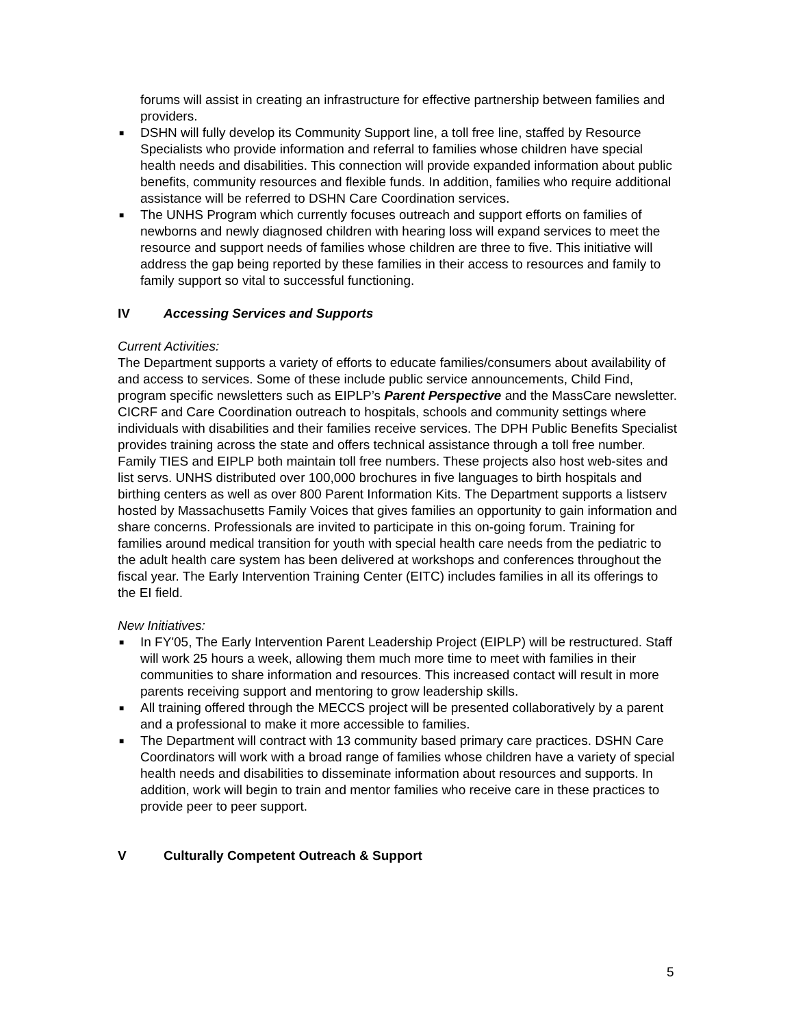forums will assist in creating an infrastructure for effective partnership between families and providers.
■ DSHN will fully develop its Community Support line, a toll free line, staffed by Resource Specialists who provide information and referral to families whose children have special health needs and disabilities. This connection will provide expanded information about public benefits, community resources and flexible funds. In addition, families who require additional assistance will be referred to DSHN Care Coordination services.
■ The UNHS Program which currently focuses outreach and support efforts on families of newborns and newly diagnosed children with hearing loss will expand services to meet the resource and support needs of families whose children are three to five. This initiative will address the gap being reported by these families in their access to resources and family to family support so vital to successful functioning.
IV Accessing Services and Supports
Current Activities:
The Department supports a variety of efforts to educate families/consumers about availability of and access to services. Some of these include public service announcements, Child Find, program specific newsletters such as EIPLP’s Parent Perspective and the MassCare newsletter. CICRF and Care Coordination outreach to hospitals, schools and community settings where individuals with disabilities and their families receive services. The DPH Public Benefits Specialist provides training across the state and offers technical assistance through a toll free number. Family TIES and EIPLP both maintain toll free numbers. These projects also host web-sites and list servs. UNHS distributed over 100,000 brochures in five languages to birth hospitals and birthing centers as well as over 800 Parent Information Kits. The Department supports a listserv hosted by Massachusetts Family Voices that gives families an opportunity to gain information and share concerns. Professionals are invited to participate in this on-going forum. Training for families around medical transition for youth with special health care needs from the pediatric to the adult health care system has been delivered at workshops and conferences throughout the fiscal year. The Early Intervention Training Center (EITC) includes families in all its offerings to the EI field.
New Initiatives:
■ In FY'05, The Early Intervention Parent Leadership Project (EIPLP) will be restructured. Staff will work 25 hours a week, allowing them much more time to meet with families in their communities to share information and resources. This increased contact will result in more parents receiving support and mentoring to grow leadership skills.
■ All training offered through the MECCS project will be presented collaboratively by a parent and a professional to make it more accessible to families.
■ The Department will contract with 13 community based primary care practices. DSHN Care Coordinators will work with a broad range of families whose children have a variety of special health needs and disabilities to disseminate information about resources and supports. In addition, work will begin to train and mentor families who receive care in these practices to provide peer to peer support.
V Culturally Competent Outreach & Support
5